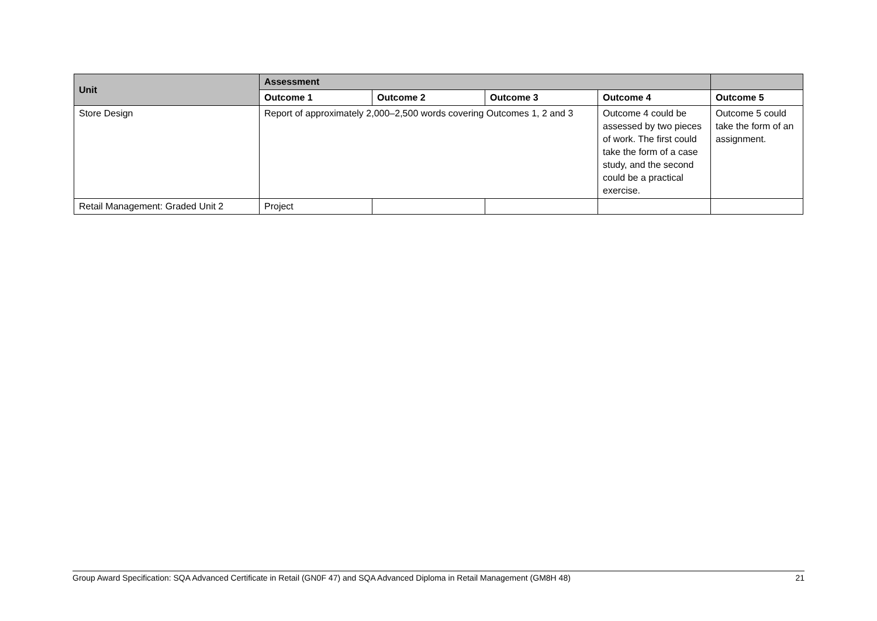| Unit | Assessment | | | | |
| --- | --- | --- | --- | --- | --- |
| | Outcome 1 | Outcome 2 | Outcome 3 | Outcome 4 | Outcome 5 |
| Store Design | Report of approximately 2,000–2,500 words covering Outcomes 1, 2 and 3 | | | Outcome 4 could be assessed by two pieces of work. The first could take the form of a case study, and the second could be a practical exercise. | Outcome 5 could take the form of an assignment. |
| Retail Management: Graded Unit 2 | Project | | | | |
Group Award Specification: SQA Advanced Certificate in Retail (GN0F 47) and SQA Advanced Diploma in Retail Management (GM8H 48) 21